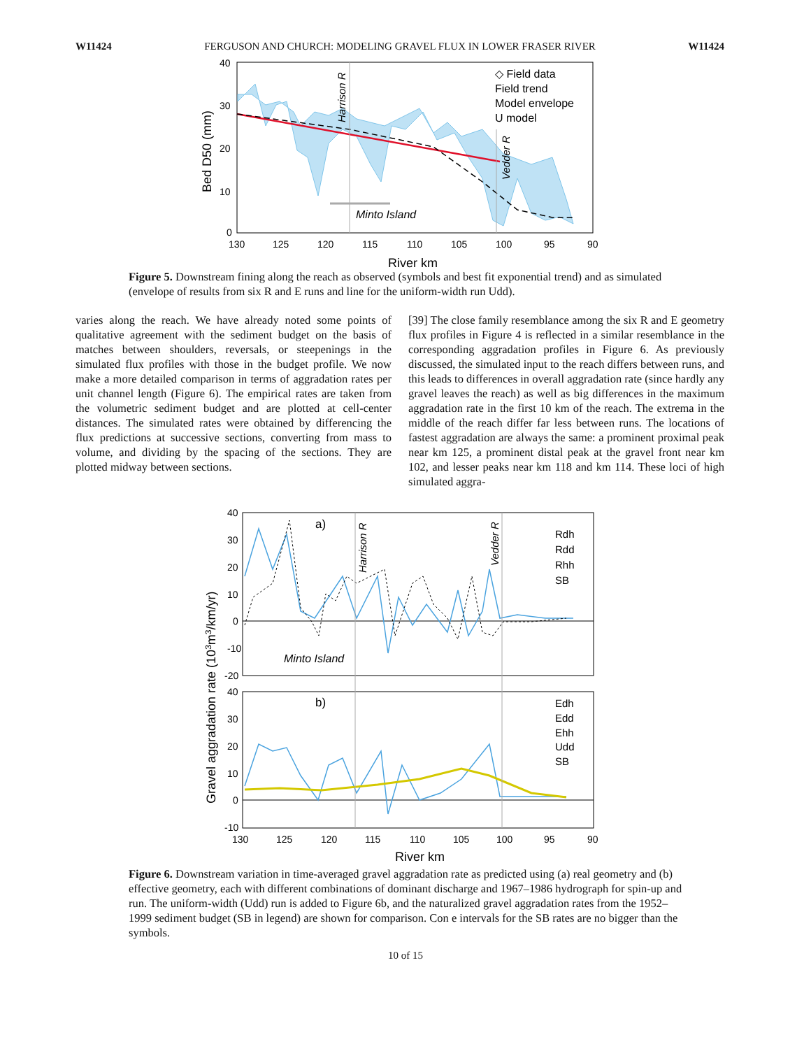W11424 FERGUSON AND CHURCH: MODELING GRAVEL FLUX IN LOWER FRASER RIVER W11424
Minto Island
40
30
20
10
0
130
125
120
115
110
105
100
95
90
River km
Bed D50 (mm)
◇ Field data
Field trend
Model envelope
U model
Harrison R
Vedder R
Figure 5. Downstream fining along the reach as observed (symbols and best fit exponential trend) and as simulated (envelope of results from six R and E runs and line for the uniform-width run Udd).
varies along the reach. We have already noted some points of qualitative agreement with the sediment budget on the basis of matches between shoulders, reversals, or steepenings in the simulated flux profiles with those in the budget profile. We now make a more detailed comparison in terms of aggradation rates per unit channel length (Figure 6). The empirical rates are taken from the volumetric sediment budget and are plotted at cell-center distances. The simulated rates were obtained by differencing the flux predictions at successive sections, converting from mass to volume, and dividing by the spacing of the sections. They are plotted midway between sections.
[39] The close family resemblance among the six R and E geometry flux profiles in Figure 4 is reflected in a similar resemblance in the corresponding aggradation profiles in Figure 6. As previously discussed, the simulated input to the reach differs between runs, and this leads to differences in overall aggradation rate (since hardly any gravel leaves the reach) as well as big differences in the maximum aggradation rate in the first 10 km of the reach. The extrema in the middle of the reach differ far less between runs. The locations of fastest aggradation are always the same: a prominent proximal peak near km 125, a prominent distal peak at the gravel front near km 102, and lesser peaks near km 118 and km 114. These loci of high simulated aggra-
a)
b)
Minto Island
Harrison R
Vedder R
Rdh
Rdd
Rhh
SB
Edh
Edd
Ehh
Udd
SB
40
30
20
10
0
-10
-20
40
30
20
10
0
-10
130
125
120
115
110
105
100
95
90
River km
Gravel aggradation rate (103m3/km/yr)
Figure 6. Downstream variation in time-averaged gravel aggradation rate as predicted using (a) real geometry and (b) effective geometry, each with different combinations of dominant discharge and 1967–1986 hydrograph for spin-up and run. The uniform-width (Udd) run is added to Figure 6b, and the naturalized gravel aggradation rates from the 1952–1999 sediment budget (SB in legend) are shown for comparison. Con e intervals for the SB rates are no bigger than the symbols.
10 of 15